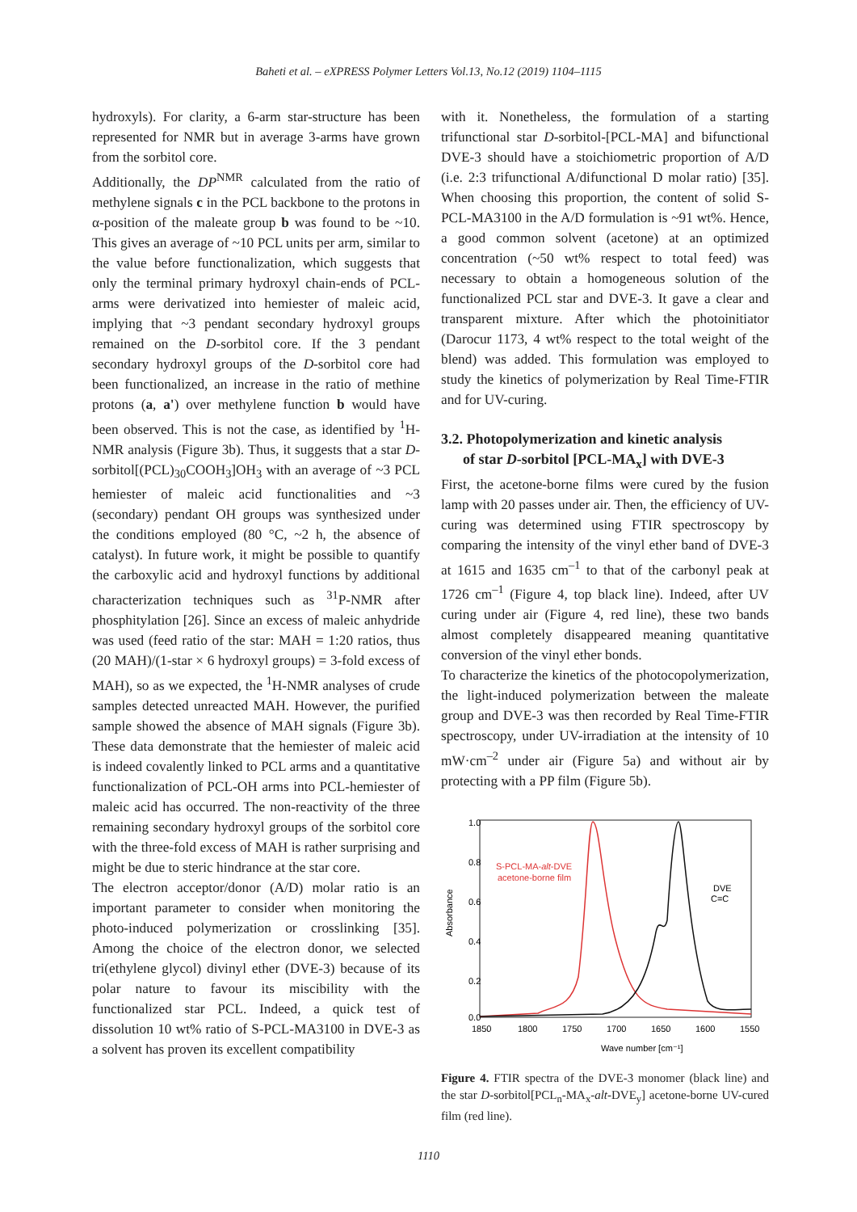Baheti et al. – eXPRESS Polymer Letters Vol.13, No.12 (2019) 1104–1115
hydroxyls). For clarity, a 6-arm star-structure has been represented for NMR but in average 3-arms have grown from the sorbitol core.
Additionally, the DP<sup>NMR</sup> calculated from the ratio of methylene signals c in the PCL backbone to the protons in α-position of the maleate group b was found to be ~10. This gives an average of ~10 PCL units per arm, similar to the value before functionalization, which suggests that only the terminal primary hydroxyl chain-ends of PCL-arms were derivatized into hemiester of maleic acid, implying that ~3 pendant secondary hydroxyl groups remained on the D-sorbitol core. If the 3 pendant secondary hydroxyl groups of the D-sorbitol core had been functionalized, an increase in the ratio of methine protons (a, a') over methylene function b would have been observed. This is not the case, as identified by <sup>1</sup>H-NMR analysis (Figure 3b). Thus, it suggests that a star D-sorbitol[(PCL)<sub>30</sub>COOH<sub>3</sub>]OH<sub>3</sub> with an average of ~3 PCL hemiester of maleic acid functionalities and ~3 (secondary) pendant OH groups was synthesized under the conditions employed (80 °C, ~2 h, the absence of catalyst). In future work, it might be possible to quantify the carboxylic acid and hydroxyl functions by additional characterization techniques such as <sup>31</sup>P-NMR after phosphitylation [26]. Since an excess of maleic anhydride was used (feed ratio of the star: MAH = 1:20 ratios, thus (20 MAH)/(1-star × 6 hydroxyl groups) = 3-fold excess of MAH), so as we expected, the <sup>1</sup>H-NMR analyses of crude samples detected unreacted MAH. However, the purified sample showed the absence of MAH signals (Figure 3b). These data demonstrate that the hemiester of maleic acid is indeed covalently linked to PCL arms and a quantitative functionalization of PCL-OH arms into PCL-hemiester of maleic acid has occurred. The non-reactivity of the three remaining secondary hydroxyl groups of the sorbitol core with the three-fold excess of MAH is rather surprising and might be due to steric hindrance at the star core.
The electron acceptor/donor (A/D) molar ratio is an important parameter to consider when monitoring the photo-induced polymerization or crosslinking [35]. Among the choice of the electron donor, we selected tri(ethylene glycol) divinyl ether (DVE-3) because of its polar nature to favour its miscibility with the functionalized star PCL. Indeed, a quick test of dissolution 10 wt% ratio of S-PCL-MA3100 in DVE-3 as a solvent has proven its excellent compatibility
with it. Nonetheless, the formulation of a starting trifunctional star D-sorbitol-[PCL-MA] and bifunctional DVE-3 should have a stoichiometric proportion of A/D (i.e. 2:3 trifunctional A/difunctional D molar ratio) [35]. When choosing this proportion, the content of solid S-PCL-MA3100 in the A/D formulation is ~91 wt%. Hence, a good common solvent (acetone) at an optimized concentration (~50 wt% respect to total feed) was necessary to obtain a homogeneous solution of the functionalized PCL star and DVE-3. It gave a clear and transparent mixture. After which the photoinitiator (Darocur 1173, 4 wt% respect to the total weight of the blend) was added. This formulation was employed to study the kinetics of polymerization by Real Time-FTIR and for UV-curing.
3.2. Photopolymerization and kinetic analysis
of star D-sorbitol [PCL-MA<sub>x</sub>] with DVE-3
First, the acetone-borne films were cured by the fusion lamp with 20 passes under air. Then, the efficiency of UV-curing was determined using FTIR spectroscopy by comparing the intensity of the vinyl ether band of DVE-3 at 1615 and 1635 cm<sup>–1</sup> to that of the carbonyl peak at 1726 cm<sup>–1</sup> (Figure 4, top black line). Indeed, after UV curing under air (Figure 4, red line), these two bands almost completely disappeared meaning quantitative conversion of the vinyl ether bonds.
To characterize the kinetics of the photocopolymerization, the light-induced polymerization between the maleate group and DVE-3 was then recorded by Real Time-FTIR spectroscopy, under UV-irradiation at the intensity of 10 mW·cm<sup>–2</sup> under air (Figure 5a) and without air by protecting with a PP film (Figure 5b).
1.0
0.8
0.6
0.4
0.2
0.0
1850
1800
1750
1700
1650
1600
1550
Wave number [cm⁻¹]
Absorbance
S-PCL-MA-alt-DVE
acetone-borne film
DVE
C=C
Figure 4. FTIR spectra of the DVE-3 monomer (black line) and the star D-sorbitol[PCL<sub>n</sub>-MA<sub>x</sub>-alt-DVE<sub>y</sub>] acetone-borne UV-cured film (red line).
1110